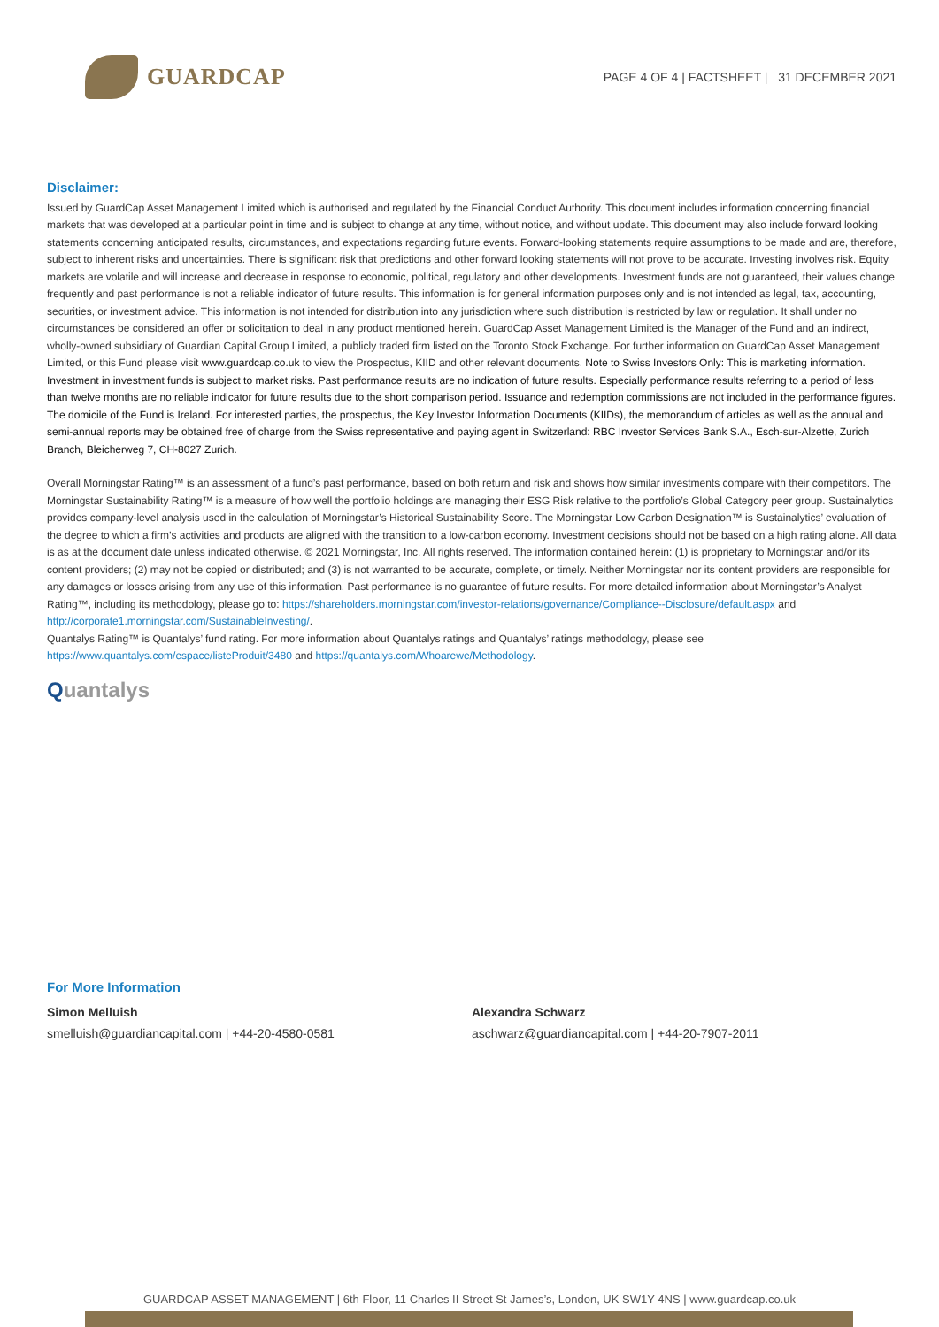GUARDCAP
PAGE 4 OF 4 | FACTSHEET | 31 DECEMBER 2021
Disclaimer:
Issued by GuardCap Asset Management Limited which is authorised and regulated by the Financial Conduct Authority. This document includes information concerning financial markets that was developed at a particular point in time and is subject to change at any time, without notice, and without update. This document may also include forward looking statements concerning anticipated results, circumstances, and expectations regarding future events. Forward-looking statements require assumptions to be made and are, therefore, subject to inherent risks and uncertainties. There is significant risk that predictions and other forward looking statements will not prove to be accurate. Investing involves risk. Equity markets are volatile and will increase and decrease in response to economic, political, regulatory and other developments. Investment funds are not guaranteed, their values change frequently and past performance is not a reliable indicator of future results. This information is for general information purposes only and is not intended as legal, tax, accounting, securities, or investment advice. This information is not intended for distribution into any jurisdiction where such distribution is restricted by law or regulation. It shall under no circumstances be considered an offer or solicitation to deal in any product mentioned herein. GuardCap Asset Management Limited is the Manager of the Fund and an indirect, wholly-owned subsidiary of Guardian Capital Group Limited, a publicly traded firm listed on the Toronto Stock Exchange. For further information on GuardCap Asset Management Limited, or this Fund please visit www.guardcap.co.uk to view the Prospectus, KIID and other relevant documents. Note to Swiss Investors Only: This is marketing information. Investment in investment funds is subject to market risks. Past performance results are no indication of future results. Especially performance results referring to a period of less than twelve months are no reliable indicator for future results due to the short comparison period. Issuance and redemption commissions are not included in the performance figures. The domicile of the Fund is Ireland. For interested parties, the prospectus, the Key Investor Information Documents (KIIDs), the memorandum of articles as well as the annual and semi-annual reports may be obtained free of charge from the Swiss representative and paying agent in Switzerland: RBC Investor Services Bank S.A., Esch-sur-Alzette, Zurich Branch, Bleicherweg 7, CH-8027 Zurich.
Overall Morningstar Rating™ is an assessment of a fund’s past performance, based on both return and risk and shows how similar investments compare with their competitors. The Morningstar Sustainability Rating™ is a measure of how well the portfolio holdings are managing their ESG Risk relative to the portfolio’s Global Category peer group. Sustainalytics provides company-level analysis used in the calculation of Morningstar’s Historical Sustainability Score. The Morningstar Low Carbon Designation™ is Sustainalytics’ evaluation of the degree to which a firm’s activities and products are aligned with the transition to a low-carbon economy. Investment decisions should not be based on a high rating alone. All data is as at the document date unless indicated otherwise. © 2021 Morningstar, Inc. All rights reserved. The information contained herein: (1) is proprietary to Morningstar and/or its content providers; (2) may not be copied or distributed; and (3) is not warranted to be accurate, complete, or timely. Neither Morningstar nor its content providers are responsible for any damages or losses arising from any use of this information. Past performance is no guarantee of future results. For more detailed information about Morningstar’s Analyst Rating™, including its methodology, please go to: https://shareholders.morningstar.com/investor-relations/governance/Compliance--Disclosure/default.aspx and http://corporate1.morningstar.com/SustainableInvesting/.
Quantalys Rating™ is Quantalys’ fund rating. For more information about Quantalys ratings and Quantalys’ ratings methodology, please see https://www.quantalys.com/espace/listeProduit/3480 and https://quantalys.com/Whoarewe/Methodology.
Quantalys
For More Information
Simon Melluish
smelluish@guardiancapital.com | +44-20-4580-0581
Alexandra Schwarz
aschwarz@guardiancapital.com | +44-20-7907-2011
GUARDCAP ASSET MANAGEMENT | 6th Floor, 11 Charles II Street St James’s, London, UK SW1Y 4NS | www.guardcap.co.uk